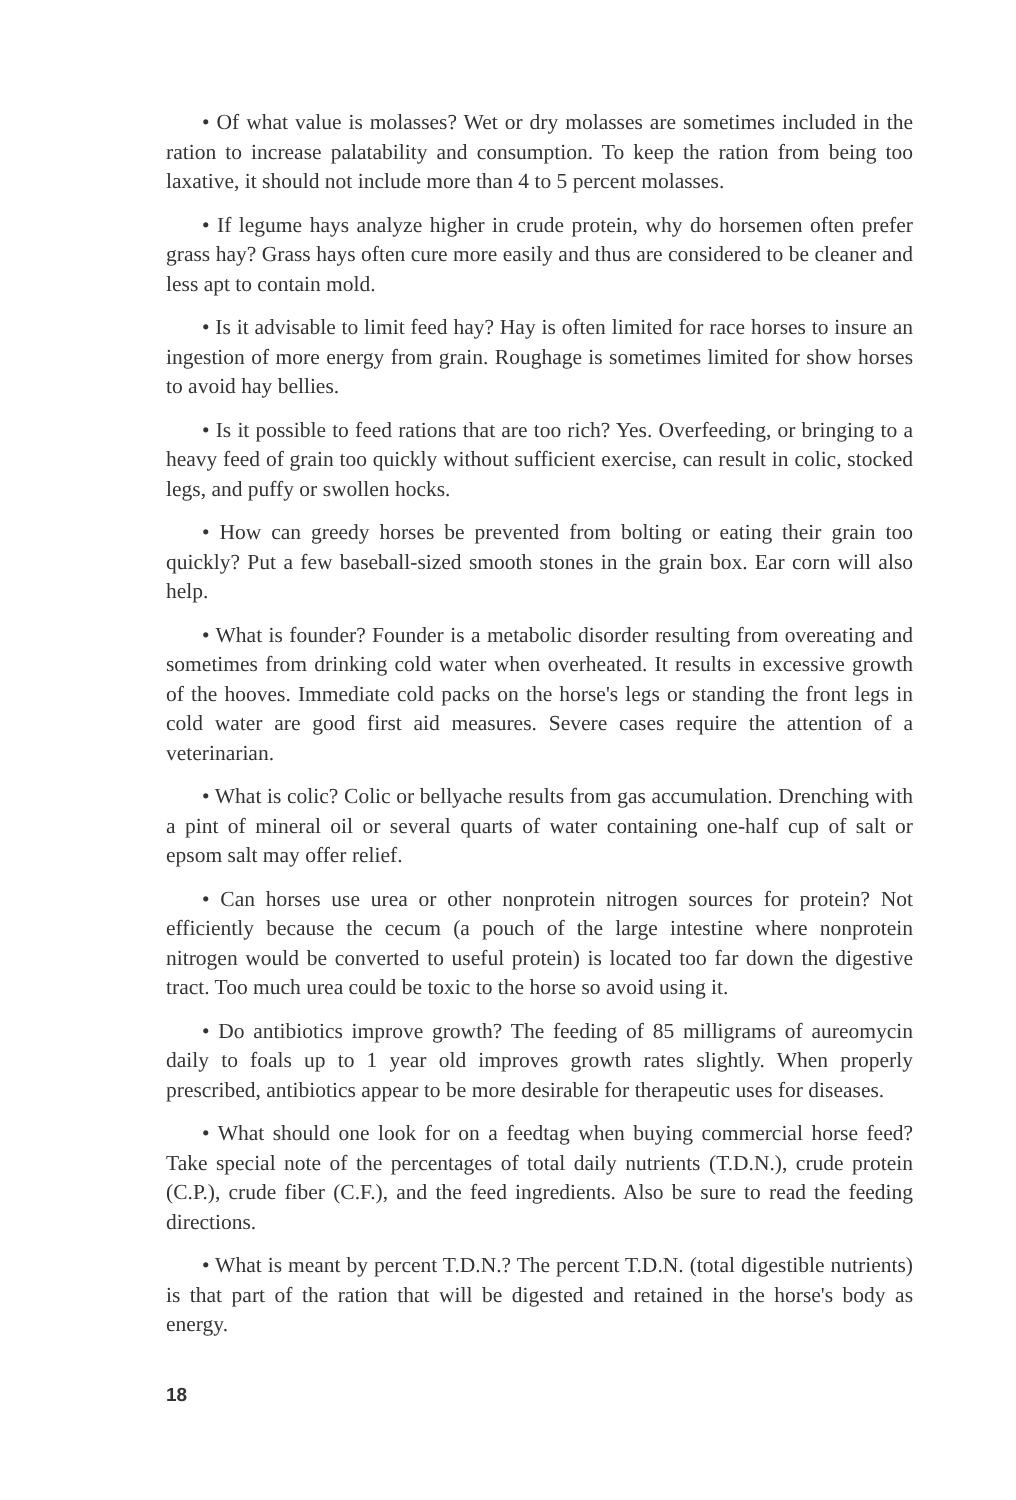• Of what value is molasses? Wet or dry molasses are sometimes included in the ration to increase palatability and consumption. To keep the ration from being too laxative, it should not include more than 4 to 5 percent molasses.
• If legume hays analyze higher in crude protein, why do horsemen often prefer grass hay? Grass hays often cure more easily and thus are considered to be cleaner and less apt to contain mold.
• Is it advisable to limit feed hay? Hay is often limited for race horses to insure an ingestion of more energy from grain. Roughage is sometimes limited for show horses to avoid hay bellies.
• Is it possible to feed rations that are too rich? Yes. Overfeeding, or bringing to a heavy feed of grain too quickly without sufficient exercise, can result in colic, stocked legs, and puffy or swollen hocks.
• How can greedy horses be prevented from bolting or eating their grain too quickly? Put a few baseball-sized smooth stones in the grain box. Ear corn will also help.
• What is founder? Founder is a metabolic disorder resulting from overeating and sometimes from drinking cold water when overheated. It results in excessive growth of the hooves. Immediate cold packs on the horse's legs or standing the front legs in cold water are good first aid measures. Severe cases require the attention of a veterinarian.
• What is colic? Colic or bellyache results from gas accumulation. Drenching with a pint of mineral oil or several quarts of water containing one-half cup of salt or epsom salt may offer relief.
• Can horses use urea or other nonprotein nitrogen sources for protein? Not efficiently because the cecum (a pouch of the large intestine where nonprotein nitrogen would be converted to useful protein) is located too far down the digestive tract. Too much urea could be toxic to the horse so avoid using it.
• Do antibiotics improve growth? The feeding of 85 milligrams of aureomycin daily to foals up to 1 year old improves growth rates slightly. When properly prescribed, antibiotics appear to be more desirable for therapeutic uses for diseases.
• What should one look for on a feedtag when buying commercial horse feed? Take special note of the percentages of total daily nutrients (T.D.N.), crude protein (C.P.), crude fiber (C.F.), and the feed ingredients. Also be sure to read the feeding directions.
• What is meant by percent T.D.N.? The percent T.D.N. (total digestible nutrients) is that part of the ration that will be digested and retained in the horse's body as energy.
18